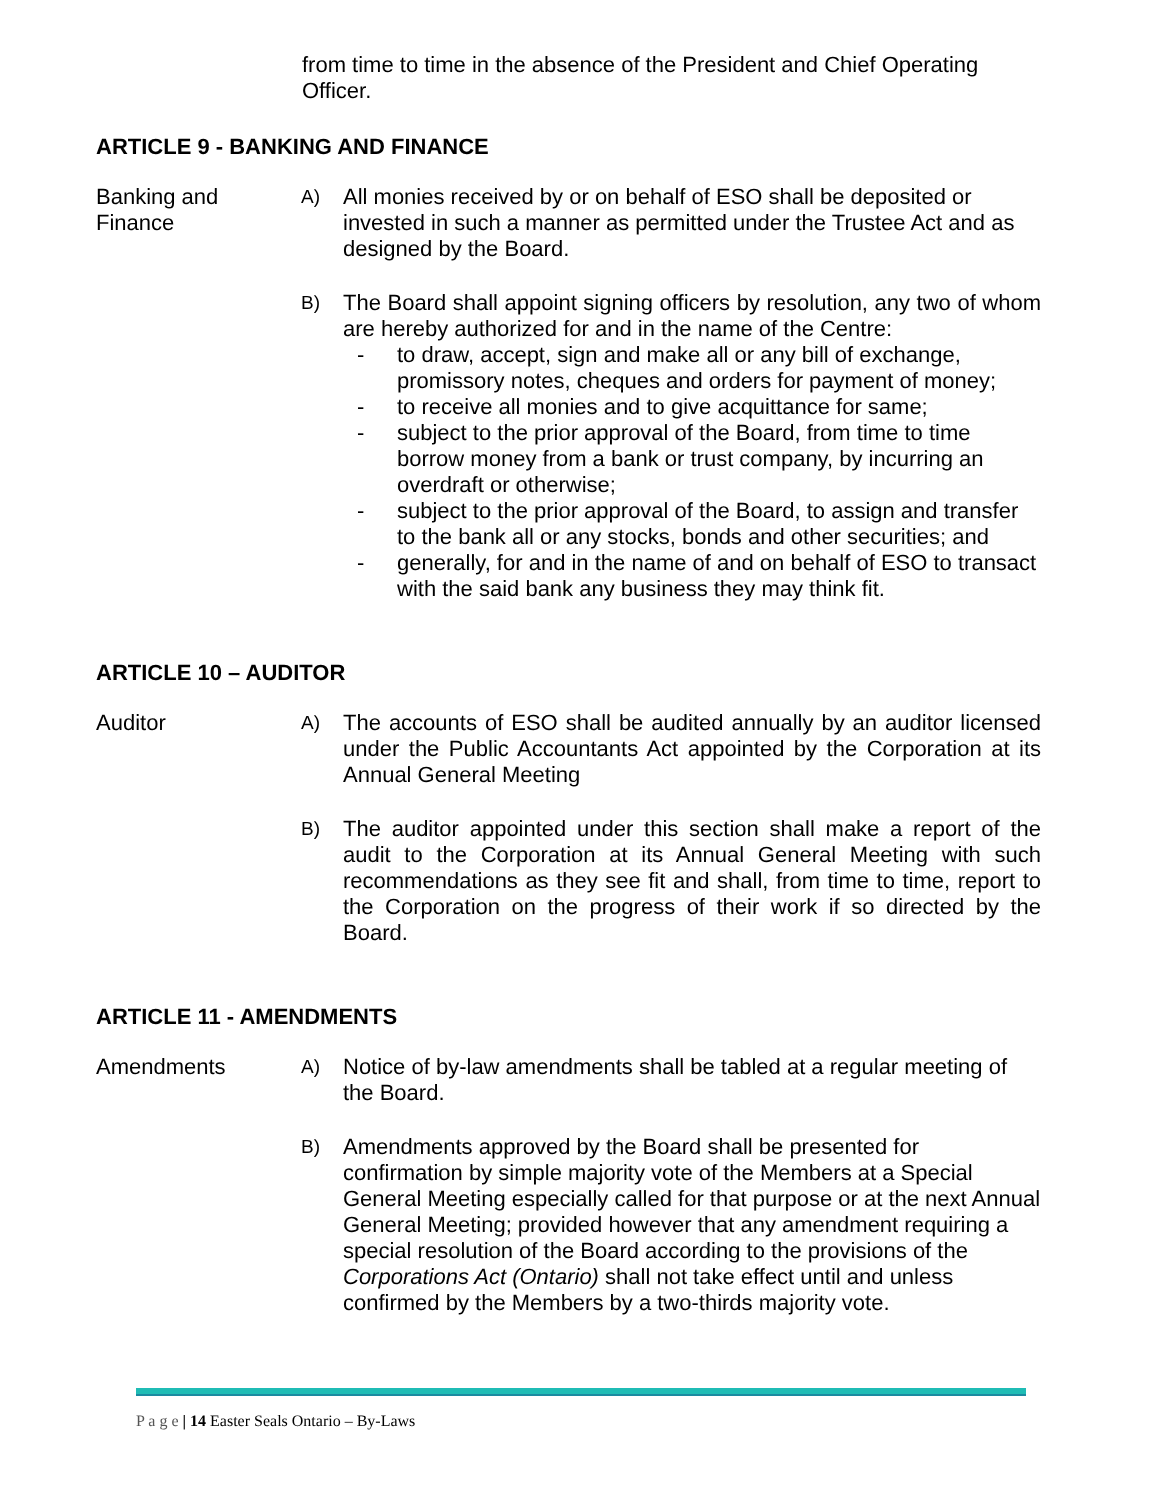from time to time in the absence of the President and Chief Operating Officer.
ARTICLE 9 - BANKING AND FINANCE
Banking and
Finance
A)
All monies received by or on behalf of ESO shall be deposited or invested in such a manner as permitted under the Trustee Act and as designed by the Board.
B)
The Board shall appoint signing officers by resolution, any two of whom are hereby authorized for and in the name of the Centre:
- to draw, accept, sign and make all or any bill of exchange, promissory notes, cheques and orders for payment of money;
- to receive all monies and to give acquittance for same;
- subject to the prior approval of the Board, from time to time borrow money from a bank or trust company, by incurring an overdraft or otherwise;
- subject to the prior approval of the Board, to assign and transfer to the bank all or any stocks, bonds and other securities; and
- generally, for and in the name of and on behalf of ESO to transact with the said bank any business they may think fit.
ARTICLE 10 – AUDITOR
Auditor
A)
The accounts of ESO shall be audited annually by an auditor licensed under the Public Accountants Act appointed by the Corporation at its Annual General Meeting
B)
The auditor appointed under this section shall make a report of the audit to the Corporation at its Annual General Meeting with such recommendations as they see fit and shall, from time to time, report to the Corporation on the progress of their work if so directed by the Board.
ARTICLE 11 - AMENDMENTS
Amendments
A)
Notice of by-law amendments shall be tabled at a regular meeting of the Board.
B)
Amendments approved by the Board shall be presented for confirmation by simple majority vote of the Members at a Special General Meeting especially called for that purpose or at the next Annual General Meeting; provided however that any amendment requiring a special resolution of the Board according to the provisions of the Corporations Act (Ontario) shall not take effect until and unless confirmed by the Members by a two-thirds majority vote.
P a g e | 14 Easter Seals Ontario – By-Laws